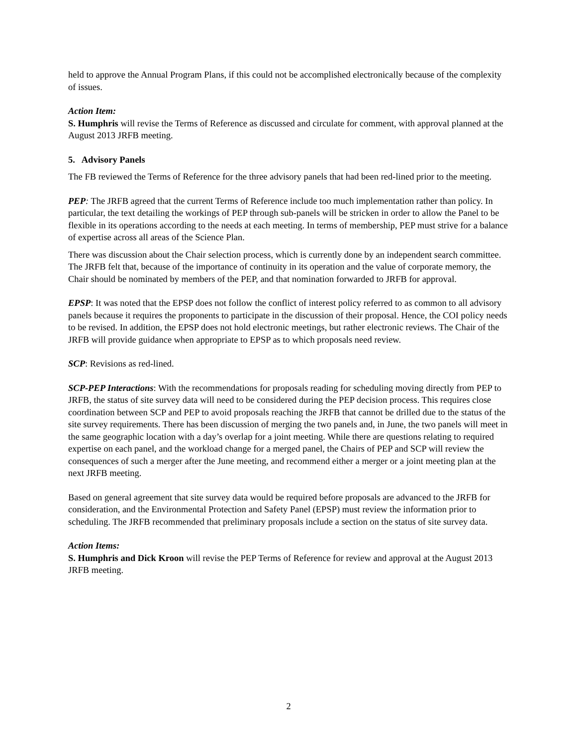held to approve the Annual Program Plans, if this could not be accomplished electronically because of the complexity of issues.
Action Item:
S. Humphris will revise the Terms of Reference as discussed and circulate for comment, with approval planned at the August 2013 JRFB meeting.
5. Advisory Panels
The FB reviewed the Terms of Reference for the three advisory panels that had been red-lined prior to the meeting.
PEP: The JRFB agreed that the current Terms of Reference include too much implementation rather than policy. In particular, the text detailing the workings of PEP through sub-panels will be stricken in order to allow the Panel to be flexible in its operations according to the needs at each meeting. In terms of membership, PEP must strive for a balance of expertise across all areas of the Science Plan.
There was discussion about the Chair selection process, which is currently done by an independent search committee. The JRFB felt that, because of the importance of continuity in its operation and the value of corporate memory, the Chair should be nominated by members of the PEP, and that nomination forwarded to JRFB for approval.
EPSP: It was noted that the EPSP does not follow the conflict of interest policy referred to as common to all advisory panels because it requires the proponents to participate in the discussion of their proposal. Hence, the COI policy needs to be revised. In addition, the EPSP does not hold electronic meetings, but rather electronic reviews. The Chair of the JRFB will provide guidance when appropriate to EPSP as to which proposals need review.
SCP: Revisions as red-lined.
SCP-PEP Interactions: With the recommendations for proposals reading for scheduling moving directly from PEP to JRFB, the status of site survey data will need to be considered during the PEP decision process. This requires close coordination between SCP and PEP to avoid proposals reaching the JRFB that cannot be drilled due to the status of the site survey requirements. There has been discussion of merging the two panels and, in June, the two panels will meet in the same geographic location with a day’s overlap for a joint meeting. While there are questions relating to required expertise on each panel, and the workload change for a merged panel, the Chairs of PEP and SCP will review the consequences of such a merger after the June meeting, and recommend either a merger or a joint meeting plan at the next JRFB meeting.
Based on general agreement that site survey data would be required before proposals are advanced to the JRFB for consideration, and the Environmental Protection and Safety Panel (EPSP) must review the information prior to scheduling. The JRFB recommended that preliminary proposals include a section on the status of site survey data.
Action Items:
S. Humphris and Dick Kroon will revise the PEP Terms of Reference for review and approval at the August 2013 JRFB meeting.
2